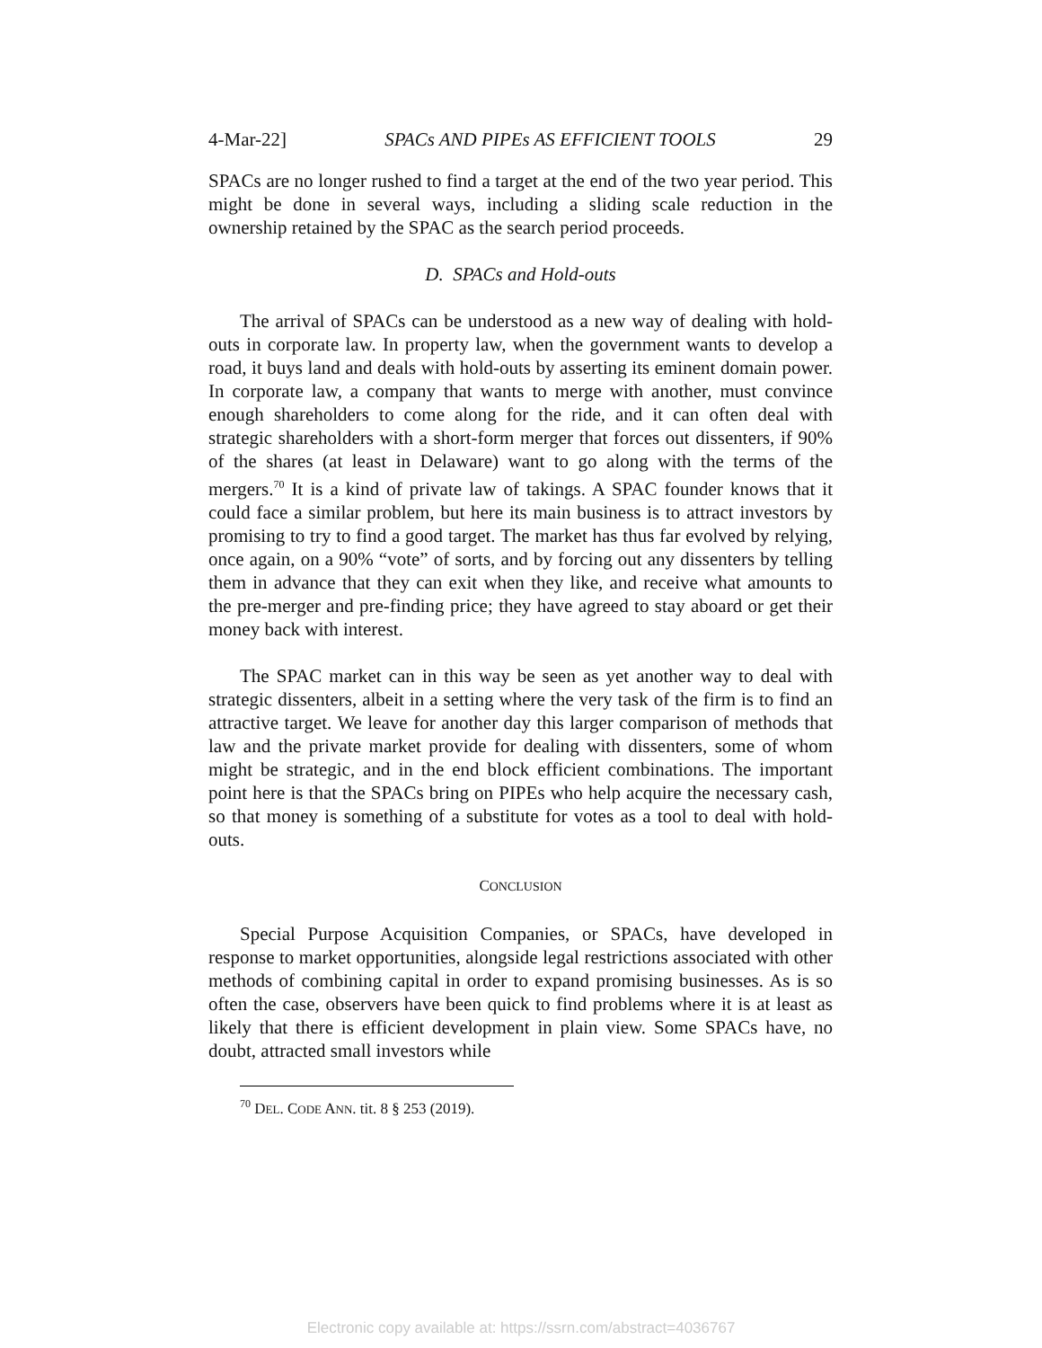4-Mar-22] SPACs AND PIPEs AS EFFICIENT TOOLS 29
SPACs are no longer rushed to find a target at the end of the two year period. This might be done in several ways, including a sliding scale reduction in the ownership retained by the SPAC as the search period proceeds.
D. SPACs and Hold-outs
The arrival of SPACs can be understood as a new way of dealing with hold-outs in corporate law. In property law, when the government wants to develop a road, it buys land and deals with hold-outs by asserting its eminent domain power. In corporate law, a company that wants to merge with another, must convince enough shareholders to come along for the ride, and it can often deal with strategic shareholders with a short-form merger that forces out dissenters, if 90% of the shares (at least in Delaware) want to go along with the terms of the mergers.<sup>70</sup> It is a kind of private law of takings. A SPAC founder knows that it could face a similar problem, but here its main business is to attract investors by promising to try to find a good target. The market has thus far evolved by relying, once again, on a 90% “vote” of sorts, and by forcing out any dissenters by telling them in advance that they can exit when they like, and receive what amounts to the pre-merger and pre-finding price; they have agreed to stay aboard or get their money back with interest.
The SPAC market can in this way be seen as yet another way to deal with strategic dissenters, albeit in a setting where the very task of the firm is to find an attractive target. We leave for another day this larger comparison of methods that law and the private market provide for dealing with dissenters, some of whom might be strategic, and in the end block efficient combinations. The important point here is that the SPACs bring on PIPEs who help acquire the necessary cash, so that money is something of a substitute for votes as a tool to deal with hold-outs.
CONCLUSION
Special Purpose Acquisition Companies, or SPACs, have developed in response to market opportunities, alongside legal restrictions associated with other methods of combining capital in order to expand promising businesses. As is so often the case, observers have been quick to find problems where it is at least as likely that there is efficient development in plain view. Some SPACs have, no doubt, attracted small investors while
<sup>70</sup> DEL. CODE ANN. tit. 8 § 253 (2019).
Electronic copy available at: https://ssrn.com/abstract=4036767